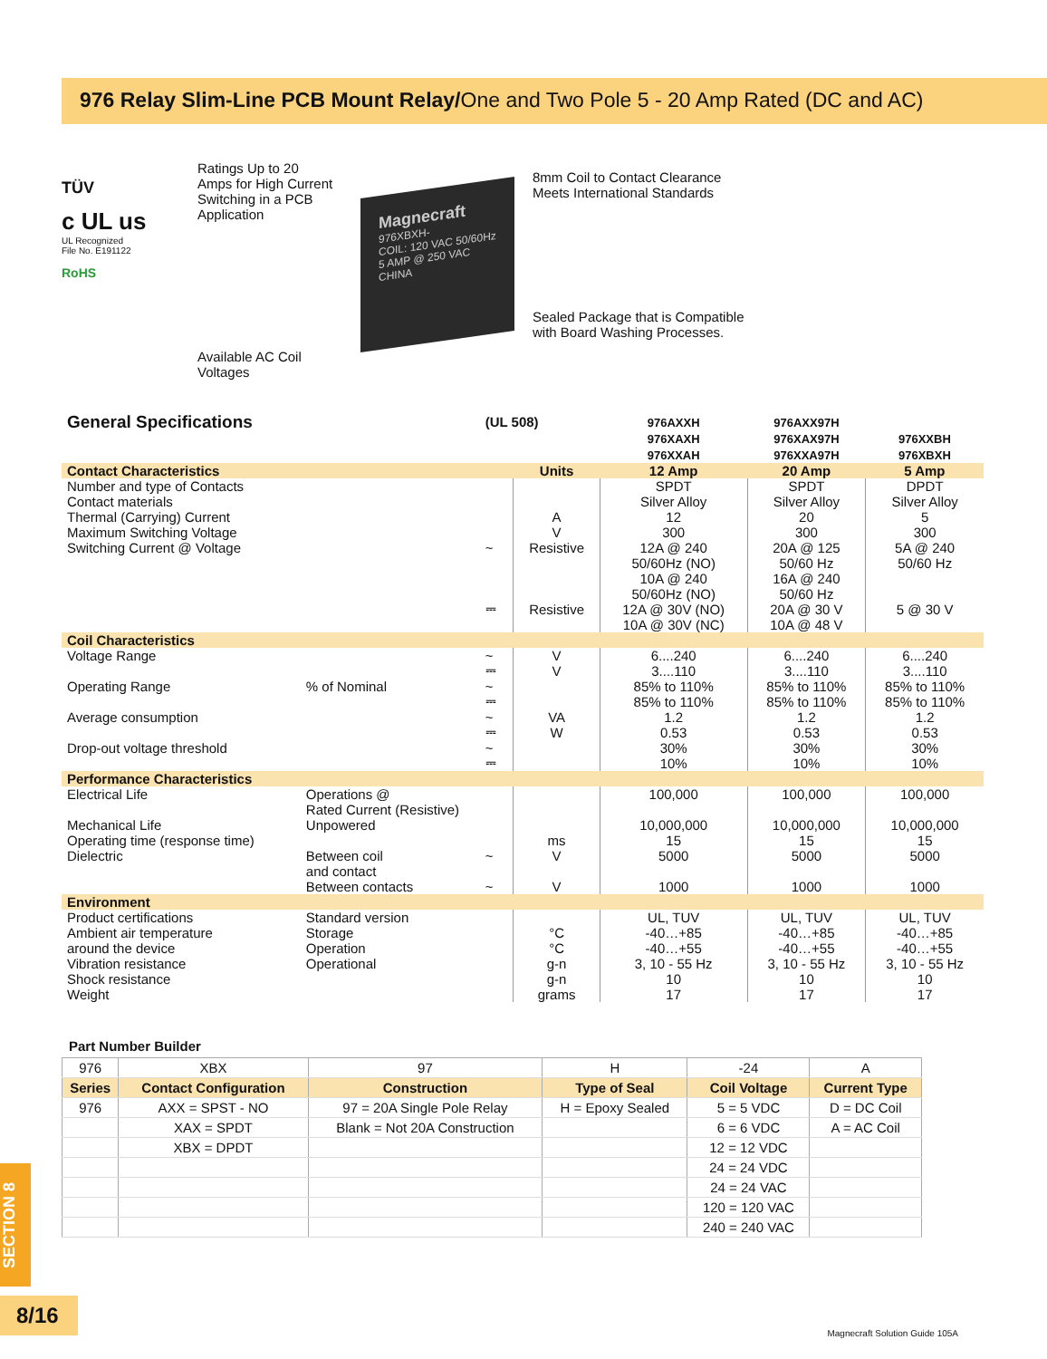976 Relay Slim-Line PCB Mount Relay/One and Two Pole 5 - 20 Amp Rated (DC and AC)
TÜV
c UL us
UL Recognized
File No. E191122
RoHS
Ratings Up to 20 Amps for High Current Switching in a PCB Application
Available AC Coil Voltages
Magnecraft
976XBXH-
COIL: 120 VAC 50/60Hz
5 AMP @ 250 VAC
CHINA
8mm Coil to Contact Clearance
Meets International Standards
Sealed Package that is Compatible
with Board Washing Processes.
| General Specifications | | (UL 508) | | 976AXXH 976XAXH 976XXAH | 976AXX97H 976XAX97H 976XXA97H | 976XXBH 976XBXH |
| Contact Characteristics | | | Units | 12 Amp | 20 Amp | 5 Amp |
| Number and type of Contacts | | | | SPDT | SPDT | DPDT |
| Contact materials | | | | Silver Alloy | Silver Alloy | Silver Alloy |
| Thermal (Carrying) Current | | | A | 12 | 20 | 5 |
| Maximum Switching Voltage | | | V | 300 | 300 | 300 |
| Switching Current @ Voltage | | ~ | Resistive | 12A @ 240 50/60Hz (NO) 10A @ 240 50/60Hz (NO) | 20A @ 125 50/60 Hz 16A @ 240 50/60 Hz | 5A @ 240 50/60 Hz |
| | | ⎓ | Resistive | 12A @ 30V (NO) 10A @ 30V (NC) | 20A @ 30 V 10A @ 48 V | 5 @ 30 V |
| Coil Characteristics | | | | | | |
| Voltage Range | | ~ ⎓ | V V | 6....240 3....110 | 6....240 3....110 | 6....240 3....110 |
| Operating Range | % of Nominal | ~ ⎓ | | 85% to 110% 85% to 110% | 85% to 110% 85% to 110% | 85% to 110% 85% to 110% |
| Average consumption | | ~ ⎓ | VA W | 1.2 0.53 | 1.2 0.53 | 1.2 0.53 |
| Drop-out voltage threshold | | ~ ⎓ | | 30% 10% | 30% 10% | 30% 10% |
| Performance Characteristics | | | | | | |
| Electrical Life | Operations @ Rated Current (Resistive) | | | 100,000 | 100,000 | 100,000 |
| Mechanical Life | Unpowered | | | 10,000,000 | 10,000,000 | 10,000,000 |
| Operating time (response time) | | | ms | 15 | 15 | 15 |
| Dielectric | Between coil and contact | ~ | V | 5000 | 5000 | 5000 |
| | Between contacts | ~ | V | 1000 | 1000 | 1000 |
| Environment | | | | | | |
| Product certifications | Standard version | | | UL, TUV | UL, TUV | UL, TUV |
| Ambient air temperature | Storage | | °C | -40…+85 | -40…+85 | -40…+85 |
| around the device | Operation | | °C | -40…+55 | -40…+55 | -40…+55 |
| Vibration resistance | Operational | | g-n | 3, 10 - 55 Hz | 3, 10 - 55 Hz | 3, 10 - 55 Hz |
| Shock resistance | | | g-n | 10 | 10 | 10 |
| Weight | | | grams | 17 | 17 | 17 |
Part Number Builder
| 976 | XBX | 97 | H | -24 | A |
| Series | Contact Configuration | Construction | Type of Seal | Coil Voltage | Current Type |
| 976 | AXX = SPST - NO | 97 = 20A Single Pole Relay | H = Epoxy Sealed | 5 = 5 VDC | D = DC Coil |
| | XAX = SPDT | Blank = Not 20A Construction | | 6 = 6 VDC | A = AC Coil |
| | XBX = DPDT | | | 12 = 12 VDC | |
| | | | | 24 = 24 VDC | |
| | | | | 24 = 24 VAC | |
| | | | | 120 = 120 VAC | |
| | | | | 240 = 240 VAC | |
SECTION 8
8/16
Magnecraft Solution Guide 105A